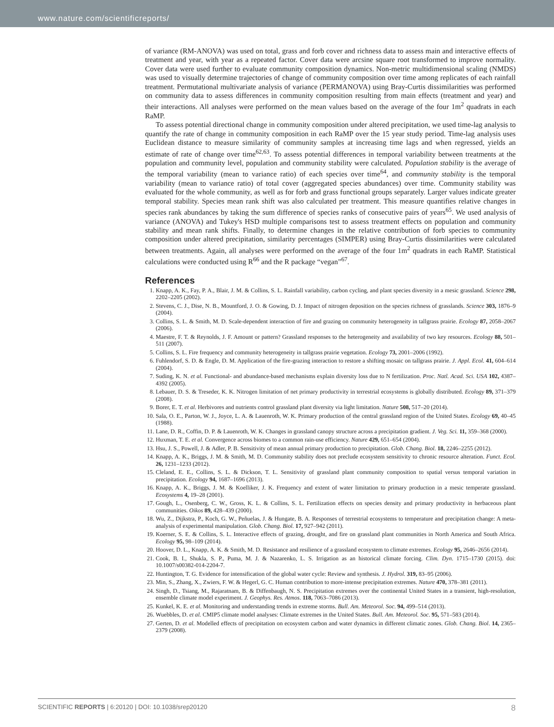www.nature.com/scientificreports/
of variance (RM-ANOVA) was used on total, grass and forb cover and richness data to assess main and interactive effects of treatment and year, with year as a repeated factor. Cover data were arcsine square root transformed to improve normality. Cover data were used further to evaluate community composition dynamics. Non-metric multidimensional scaling (NMDS) was used to visually determine trajectories of change of community composition over time among replicates of each rainfall treatment. Permutational multivariate analysis of variance (PERMANOVA) using Bray-Curtis dissimilarities was performed on community data to assess differences in community composition resulting from main effects (treatment and year) and their interactions. All analyses were performed on the mean values based on the average of the four 1m<sup>2</sup> quadrats in each RaMP.
To assess potential directional change in community composition under altered precipitation, we used time-lag analysis to quantify the rate of change in community composition in each RaMP over the 15 year study period. Time-lag analysis uses Euclidean distance to measure similarity of community samples at increasing time lags and when regressed, yields an estimate of rate of change over time<sup>62,63</sup>. To assess potential differences in temporal variability between treatments at the population and community level, population and community stability were calculated. Population stability is the average of the temporal variability (mean to variance ratio) of each species over time<sup>64</sup>, and community stability is the temporal variability (mean to variance ratio) of total cover (aggregated species abundances) over time. Community stability was evaluated for the whole community, as well as for forb and grass functional groups separately. Larger values indicate greater temporal stability. Species mean rank shift was also calculated per treatment. This measure quantifies relative changes in species rank abundances by taking the sum difference of species ranks of consecutive pairs of years<sup>65</sup>. We used analysis of variance (ANOVA) and Tukey's HSD multiple comparisons test to assess treatment effects on population and community stability and mean rank shifts. Finally, to determine changes in the relative contribution of forb species to community composition under altered precipitation, similarity percentages (SIMPER) using Bray-Curtis dissimilarities were calculated between treatments. Again, all analyses were performed on the average of the four 1m<sup>2</sup> quadrats in each RaMP. Statistical calculations were conducted using R<sup>66</sup> and the R package “vegan”<sup>67</sup>.
References
1. Knapp, A. K., Fay, P. A., Blair, J. M. & Collins, S. L. Rainfall variability, carbon cycling, and plant species diversity in a mesic grassland. Science 298, 2202–2205 (2002).
2. Stevens, C. J., Dise, N. B., Mountford, J. O. & Gowing, D. J. Impact of nitrogen deposition on the species richness of grasslands. Science 303, 1876–9 (2004).
3. Collins, S. L. & Smith, M. D. Scale-dependent interaction of fire and grazing on community heterogeneity in tallgrass prairie. Ecology 87, 2058–2067 (2006).
4. Maestre, F. T. & Reynolds, J. F. Amount or pattern? Grassland responses to the heterogeneity and availability of two key resources. Ecology 88, 501–511 (2007).
5. Collins, S. L. Fire frequency and community heterogeneity in tallgrass prairie vegetation. Ecology 73, 2001–2006 (1992).
6. Fuhlendorf, S. D. & Engle, D. M. Application of the fire-grazing interaction to restore a shifting mosaic on tallgrass prairie. J. Appl. Ecol. 41, 604–614 (2004).
7. Suding, K. N. et al. Functional- and abundance-based mechanisms explain diversity loss due to N fertilization. Proc. Natl. Acad. Sci. USA 102, 4387–4392 (2005).
8. Lebauer, D. S. & Treseder, K. K. Nitrogen limitation of net primary productivity in terrestrial ecosystems is globally distributed. Ecology 89, 371–379 (2008).
9. Borer, E. T. et al. Herbivores and nutrients control grassland plant diversity via light limitation. Nature 508, 517–20 (2014).
10. Sala, O. E., Parton, W. J., Joyce, L. A. & Lauenroth, W. K. Primary production of the central grassland region of the United States. Ecology 69, 40–45 (1988).
11. Lane, D. R., Coffin, D. P. & Lauenroth, W. K. Changes in grassland canopy structure across a precipitation gradient. J. Veg. Sci. 11, 359–368 (2000).
12. Huxman, T. E. et al. Convergence across biomes to a common rain-use efficiency. Nature 429, 651–654 (2004).
13. Hsu, J. S., Powell, J. & Adler, P. B. Sensitivity of mean annual primary production to precipitation. Glob. Chang. Biol. 18, 2246–2255 (2012).
14. Knapp, A. K., Briggs, J. M. & Smith, M. D. Community stability does not preclude ecosystem sensitivity to chronic resource alteration. Funct. Ecol. 26, 1231–1233 (2012).
15. Cleland, E. E., Collins, S. L. & Dickson, T. L. Sensitivity of grassland plant community composition to spatial versus temporal variation in precipitation. Ecology 94, 1687–1696 (2013).
16. Knapp, A. K., Briggs, J. M. & Koelliker, J. K. Frequency and extent of water limitation to primary production in a mesic temperate grassland. Ecosystems 4, 19–28 (2001).
17. Gough, L., Osenberg, C. W., Gross, K. L. & Collins, S. L. Fertilization effects on species density and primary productivity in herbaceous plant communities. Oikos 89, 428–439 (2000).
18. Wu, Z., Dijkstra, P., Koch, G. W., Peñuelas, J. & Hungate, B. A. Responses of terrestrial ecosystems to temperature and precipitation change: A meta-analysis of experimental manipulation. Glob. Chang. Biol. 17, 927–942 (2011).
19. Koerner, S. E. & Collins, S. L. Interactive effects of grazing, drought, and fire on grassland plant communities in North America and South Africa. Ecology 95, 98–109 (2014).
20. Hoover, D. L., Knapp, A. K. & Smith, M. D. Resistance and resilience of a grassland ecosystem to climate extremes. Ecology 95, 2646–2656 (2014).
21. Cook, B. I., Shukla, S. P., Puma, M. J. & Nazarenko, L. S. Irrigation as an historical climate forcing. Clim. Dyn. 1715–1730 (2015). doi: 10.1007/s00382-014-2204-7.
22. Huntington, T. G. Evidence for intensification of the global water cycle: Review and synthesis. J. Hydrol. 319, 83–95 (2006).
23. Min, S., Zhang, X., Zwiers, F. W. & Hegerl, G. C. Human contribution to more-intense precipitation extremes. Nature 470, 378–381 (2011).
24. Singh, D., Tsiang, M., Rajaratnam, B. & Diffenbaugh, N. S. Precipitation extremes over the continental United States in a transient, high-resolution, ensemble climate model experiment. J. Geophys. Res. Atmos. 118, 7063–7086 (2013).
25. Kunkel, K. E. et al. Monitoring and understanding trends in extreme storms. Bull. Am. Meteorol. Soc. 94, 499–514 (2013).
26. Wuebbles, D. et al. CMIP5 climate model analyses: Climate extremes in the United States. Bull. Am. Meteorol. Soc. 95, 571–583 (2014).
27. Gerten, D. et al. Modelled effects of precipitation on ecosystem carbon and water dynamics in different climatic zones. Glob. Chang. Biol. 14, 2365–2379 (2008).
SCIENTIFIC REPORTS | 6:20120 | DOI: 10.1038/srep20120 8